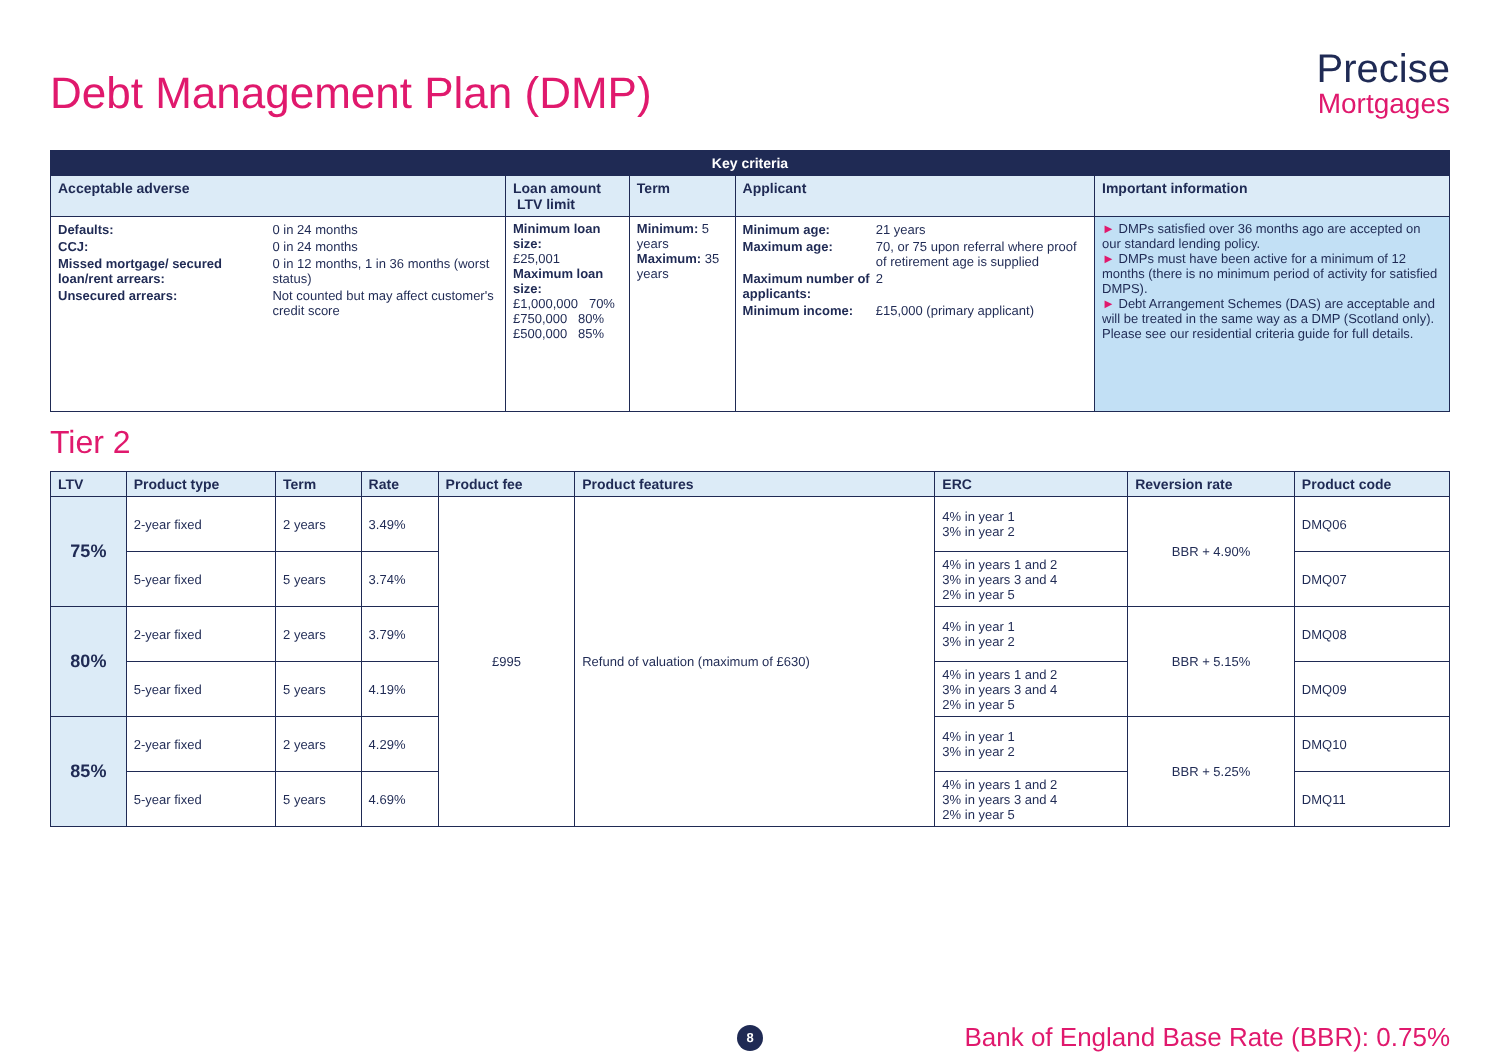Debt Management Plan (DMP)
Precise
Mortgages
| Key criteria | | | | |
| --- | --- | --- | --- | --- |
| Acceptable adverse | Loan amount LTV limit | Term | Applicant | Important information |
| / Defaults: / 0 in 24 months / / CCJ: / 0 in 24 months / / Missed mortgage/ secured loan/rent arrears: / 0 in 12 months, 1 in 36 months (worst status) / / Unsecured arrears: / Not counted but may affect customer's credit score / | Minimum loan size: £25,001 Maximum loan size: £1,000,000 70% £750,000 80% £500,000 85% | Minimum: 5 years Maximum: 35 years | / Minimum age: / 21 years / / Maximum age: / 70, or 75 upon referral where proof of retirement age is supplied / / Maximum number of applicants: / 2 / / Minimum income: / £15,000 (primary applicant) / | ► DMPs satisfied over 36 months ago are accepted on our standard lending policy. ► DMPs must have been active for a minimum of 12 months (there is no minimum period of activity for satisfied DMPS). ► Debt Arrangement Schemes (DAS) are acceptable and will be treated in the same way as a DMP (Scotland only). Please see our residential criteria guide for full details. |
Tier 2
| LTV | Product type | Term | Rate | Product fee | Product features | ERC | Reversion rate | Product code |
| --- | --- | --- | --- | --- | --- | --- | --- | --- |
| 75% | 2-year fixed | 2 years | 3.49% | £995 | Refund of valuation (maximum of £630) | 4% in year 1 3% in year 2 | BBR + 4.90% | DMQ06 |
| | 5-year fixed | 5 years | 3.74% | | | 4% in years 1 and 2 3% in years 3 and 4 2% in year 5 | | DMQ07 |
| 80% | 2-year fixed | 2 years | 3.79% | | | 4% in year 1 3% in year 2 | BBR + 5.15% | DMQ08 |
| | 5-year fixed | 5 years | 4.19% | | | 4% in years 1 and 2 3% in years 3 and 4 2% in year 5 | | DMQ09 |
| 85% | 2-year fixed | 2 years | 4.29% | | | 4% in year 1 3% in year 2 | BBR + 5.25% | DMQ10 |
| | 5-year fixed | 5 years | 4.69% | | | 4% in years 1 and 2 3% in years 3 and 4 2% in year 5 | | DMQ11 |
8
Bank of England Base Rate (BBR): 0.75%